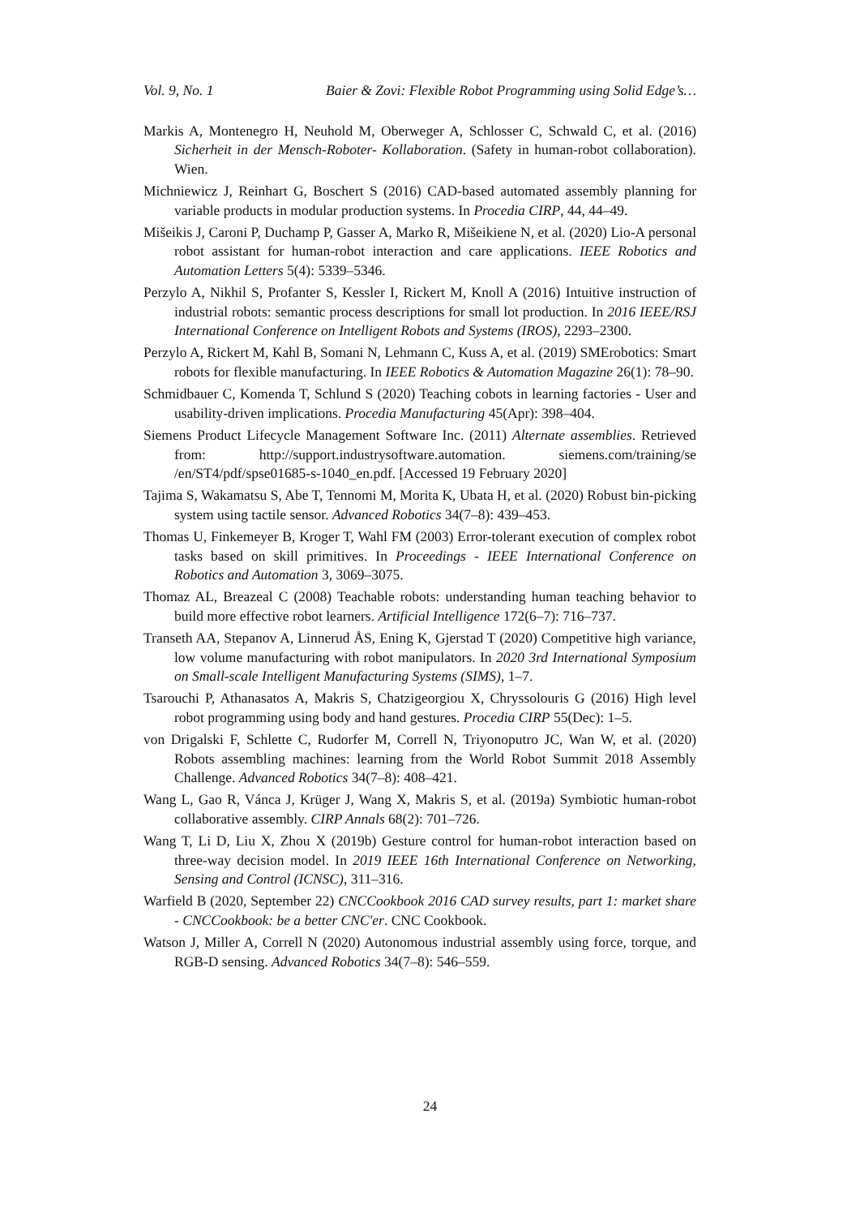Vol. 9, No. 1 Baier & Zovi: Flexible Robot Programming using Solid Edge’s…
Markis A, Montenegro H, Neuhold M, Oberweger A, Schlosser C, Schwald C, et al. (2016) Sicherheit in der Mensch-Roboter- Kollaboration. (Safety in human-robot collaboration). Wien.
Michniewicz J, Reinhart G, Boschert S (2016) CAD-based automated assembly planning for variable products in modular production systems. In Procedia CIRP, 44, 44–49.
Mišeikis J, Caroni P, Duchamp P, Gasser A, Marko R, Mišeikiene N, et al. (2020) Lio-A personal robot assistant for human-robot interaction and care applications. IEEE Robotics and Automation Letters 5(4): 5339–5346.
Perzylo A, Nikhil S, Profanter S, Kessler I, Rickert M, Knoll A (2016) Intuitive instruction of industrial robots: semantic process descriptions for small lot production. In 2016 IEEE/RSJ International Conference on Intelligent Robots and Systems (IROS), 2293–2300.
Perzylo A, Rickert M, Kahl B, Somani N, Lehmann C, Kuss A, et al. (2019) SMErobotics: Smart robots for flexible manufacturing. In IEEE Robotics & Automation Magazine 26(1): 78–90.
Schmidbauer C, Komenda T, Schlund S (2020) Teaching cobots in learning factories - User and usability-driven implications. Procedia Manufacturing 45(Apr): 398–404.
Siemens Product Lifecycle Management Software Inc. (2011) Alternate assemblies. Retrieved from: http://support.industrysoftware.automation. siemens.com/training/se /en/ST4/pdf/spse01685-s-1040_en.pdf. [Accessed 19 February 2020]
Tajima S, Wakamatsu S, Abe T, Tennomi M, Morita K, Ubata H, et al. (2020) Robust bin-picking system using tactile sensor. Advanced Robotics 34(7–8): 439–453.
Thomas U, Finkemeyer B, Kroger T, Wahl FM (2003) Error-tolerant execution of complex robot tasks based on skill primitives. In Proceedings - IEEE International Conference on Robotics and Automation 3, 3069–3075.
Thomaz AL, Breazeal C (2008) Teachable robots: understanding human teaching behavior to build more effective robot learners. Artificial Intelligence 172(6–7): 716–737.
Transeth AA, Stepanov A, Linnerud ÅS, Ening K, Gjerstad T (2020) Competitive high variance, low volume manufacturing with robot manipulators. In 2020 3rd International Symposium on Small-scale Intelligent Manufacturing Systems (SIMS), 1–7.
Tsarouchi P, Athanasatos A, Makris S, Chatzigeorgiou X, Chryssolouris G (2016) High level robot programming using body and hand gestures. Procedia CIRP 55(Dec): 1–5.
von Drigalski F, Schlette C, Rudorfer M, Correll N, Triyonoputro JC, Wan W, et al. (2020) Robots assembling machines: learning from the World Robot Summit 2018 Assembly Challenge. Advanced Robotics 34(7–8): 408–421.
Wang L, Gao R, Vánca J, Krüger J, Wang X, Makris S, et al. (2019a) Symbiotic human-robot collaborative assembly. CIRP Annals 68(2): 701–726.
Wang T, Li D, Liu X, Zhou X (2019b) Gesture control for human-robot interaction based on three-way decision model. In 2019 IEEE 16th International Conference on Networking, Sensing and Control (ICNSC), 311–316.
Warfield B (2020, September 22) CNCCookbook 2016 CAD survey results, part 1: market share - CNCCookbook: be a better CNC'er. CNC Cookbook.
Watson J, Miller A, Correll N (2020) Autonomous industrial assembly using force, torque, and RGB-D sensing. Advanced Robotics 34(7–8): 546–559.
24